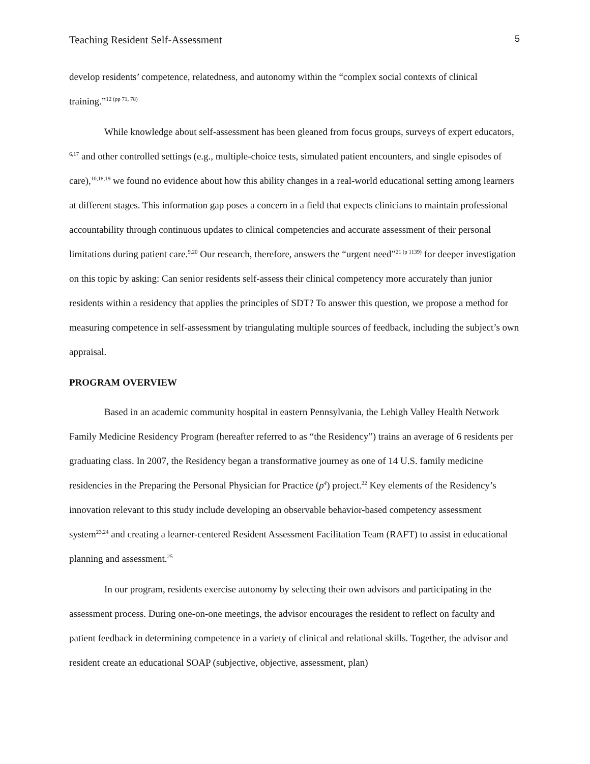Teaching Resident Self-Assessment 5
develop residents’ competence, relatedness, and autonomy within the “complex social contexts of clinical training.”<sup>12 (pp 71, 78)</sup>
While knowledge about self-assessment has been gleaned from focus groups, surveys of expert educators, <sup>6,17</sup> and other controlled settings (e.g., multiple-choice tests, simulated patient encounters, and single episodes of care),<sup>10,18,19</sup> we found no evidence about how this ability changes in a real-world educational setting among learners at different stages. This information gap poses a concern in a field that expects clinicians to maintain professional accountability through continuous updates to clinical competencies and accurate assessment of their personal limitations during patient care.<sup>9,20</sup> Our research, therefore, answers the “urgent need”<sup>21 (p 1139)</sup> for deeper investigation on this topic by asking: Can senior residents self-assess their clinical competency more accurately than junior residents within a residency that applies the principles of SDT? To answer this question, we propose a method for measuring competence in self-assessment by triangulating multiple sources of feedback, including the subject’s own appraisal.
PROGRAM OVERVIEW
Based in an academic community hospital in eastern Pennsylvania, the Lehigh Valley Health Network Family Medicine Residency Program (hereafter referred to as “the Residency”) trains an average of 6 residents per graduating class. In 2007, the Residency began a transformative journey as one of 14 U.S. family medicine residencies in the Preparing the Personal Physician for Practice (p<sup>4</sup>) project.<sup>22</sup> Key elements of the Residency’s innovation relevant to this study include developing an observable behavior-based competency assessment system<sup>23,24</sup> and creating a learner-centered Resident Assessment Facilitation Team (RAFT) to assist in educational planning and assessment.<sup>25</sup>
In our program, residents exercise autonomy by selecting their own advisors and participating in the assessment process. During one-on-one meetings, the advisor encourages the resident to reflect on faculty and patient feedback in determining competence in a variety of clinical and relational skills. Together, the advisor and resident create an educational SOAP (subjective, objective, assessment, plan)